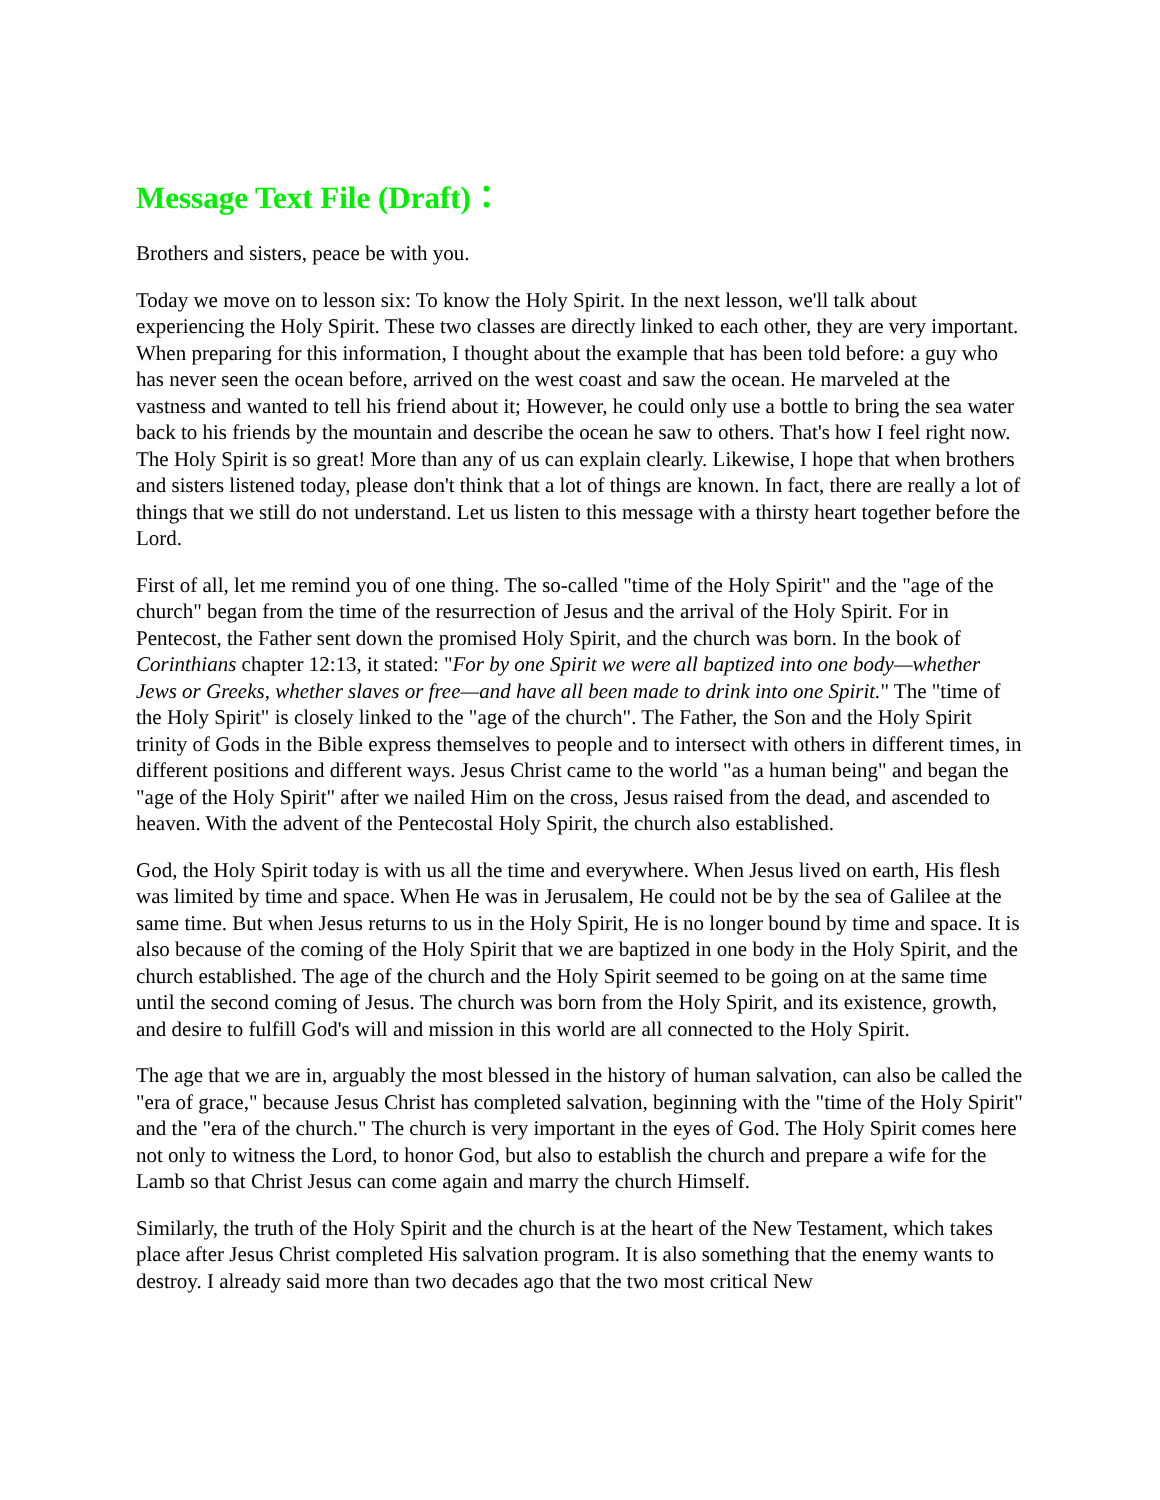Message Text File (Draft)：
Brothers and sisters, peace be with you.
Today we move on to lesson six: To know the Holy Spirit. In the next lesson, we'll talk about experiencing the Holy Spirit. These two classes are directly linked to each other, they are very important. When preparing for this information, I thought about the example that has been told before: a guy who has never seen the ocean before, arrived on the west coast and saw the ocean. He marveled at the vastness and wanted to tell his friend about it; However, he could only use a bottle to bring the sea water back to his friends by the mountain and describe the ocean he saw to others. That's how I feel right now. The Holy Spirit is so great! More than any of us can explain clearly. Likewise, I hope that when brothers and sisters listened today, please don't think that a lot of things are known. In fact, there are really a lot of things that we still do not understand. Let us listen to this message with a thirsty heart together before the Lord.
First of all, let me remind you of one thing. The so-called "time of the Holy Spirit" and the "age of the church" began from the time of the resurrection of Jesus and the arrival of the Holy Spirit. For in Pentecost, the Father sent down the promised Holy Spirit, and the church was born. In the book of Corinthians chapter 12:13, it stated: "For by one Spirit we were all baptized into one body—whether Jews or Greeks, whether slaves or free—and have all been made to drink into one Spirit." The "time of the Holy Spirit" is closely linked to the "age of the church". The Father, the Son and the Holy Spirit trinity of Gods in the Bible express themselves to people and to intersect with others in different times, in different positions and different ways. Jesus Christ came to the world "as a human being" and began the "age of the Holy Spirit" after we nailed Him on the cross, Jesus raised from the dead, and ascended to heaven. With the advent of the Pentecostal Holy Spirit, the church also established.
God, the Holy Spirit today is with us all the time and everywhere. When Jesus lived on earth, His flesh was limited by time and space. When He was in Jerusalem, He could not be by the sea of Galilee at the same time. But when Jesus returns to us in the Holy Spirit, He is no longer bound by time and space. It is also because of the coming of the Holy Spirit that we are baptized in one body in the Holy Spirit, and the church established. The age of the church and the Holy Spirit seemed to be going on at the same time until the second coming of Jesus. The church was born from the Holy Spirit, and its existence, growth, and desire to fulfill God's will and mission in this world are all connected to the Holy Spirit.
The age that we are in, arguably the most blessed in the history of human salvation, can also be called the "era of grace," because Jesus Christ has completed salvation, beginning with the "time of the Holy Spirit" and the "era of the church." The church is very important in the eyes of God. The Holy Spirit comes here not only to witness the Lord, to honor God, but also to establish the church and prepare a wife for the Lamb so that Christ Jesus can come again and marry the church Himself.
Similarly, the truth of the Holy Spirit and the church is at the heart of the New Testament, which takes place after Jesus Christ completed His salvation program. It is also something that the enemy wants to destroy. I already said more than two decades ago that the two most critical New